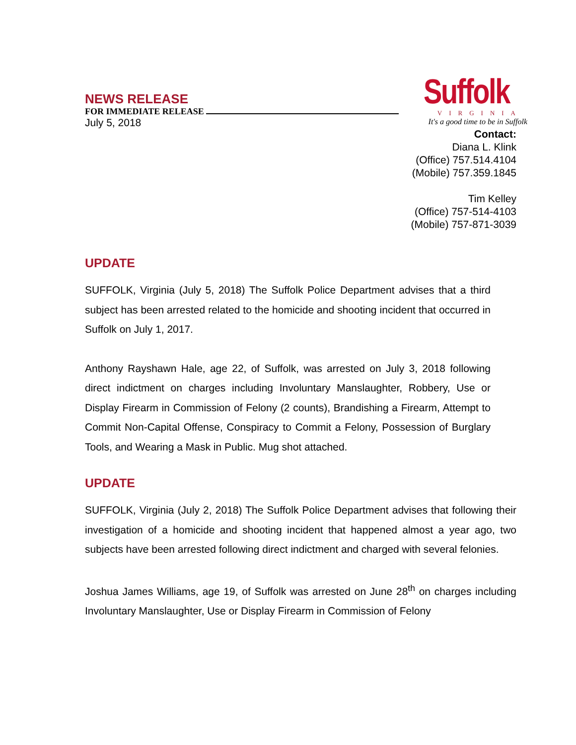NEWS RELEASE
FOR IMMEDIATE RELEASE
July 5, 2018
Suffolk
VIRGINIA
It's a good time to be in Suffolk
Contact:
Diana L. Klink
(Office) 757.514.4104
(Mobile) 757.359.1845
Tim Kelley
(Office) 757-514-4103
(Mobile) 757-871-3039
UPDATE
SUFFOLK, Virginia (July 5, 2018) The Suffolk Police Department advises that a third subject has been arrested related to the homicide and shooting incident that occurred in Suffolk on July 1, 2017.
Anthony Rayshawn Hale, age 22, of Suffolk, was arrested on July 3, 2018 following direct indictment on charges including Involuntary Manslaughter, Robbery, Use or Display Firearm in Commission of Felony (2 counts), Brandishing a Firearm, Attempt to Commit Non-Capital Offense, Conspiracy to Commit a Felony, Possession of Burglary Tools, and Wearing a Mask in Public. Mug shot attached.
UPDATE
SUFFOLK, Virginia (July 2, 2018) The Suffolk Police Department advises that following their investigation of a homicide and shooting incident that happened almost a year ago, two subjects have been arrested following direct indictment and charged with several felonies.
Joshua James Williams, age 19, of Suffolk was arrested on June 28<sup>th</sup> on charges including Involuntary Manslaughter, Use or Display Firearm in Commission of Felony